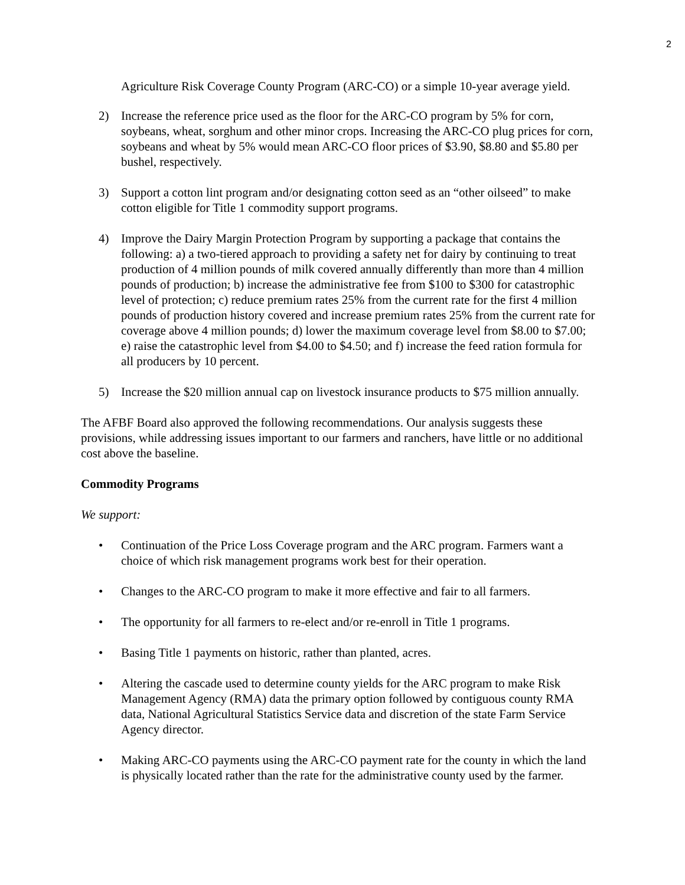2
Agriculture Risk Coverage County Program (ARC-CO) or a simple 10-year average yield.
2) Increase the reference price used as the floor for the ARC-CO program by 5% for corn, soybeans, wheat, sorghum and other minor crops. Increasing the ARC-CO plug prices for corn, soybeans and wheat by 5% would mean ARC-CO floor prices of $3.90, $8.80 and $5.80 per bushel, respectively.
3) Support a cotton lint program and/or designating cotton seed as an “other oilseed” to make cotton eligible for Title 1 commodity support programs.
4) Improve the Dairy Margin Protection Program by supporting a package that contains the following: a) a two-tiered approach to providing a safety net for dairy by continuing to treat production of 4 million pounds of milk covered annually differently than more than 4 million pounds of production; b) increase the administrative fee from $100 to $300 for catastrophic level of protection; c) reduce premium rates 25% from the current rate for the first 4 million pounds of production history covered and increase premium rates 25% from the current rate for coverage above 4 million pounds; d) lower the maximum coverage level from $8.00 to $7.00; e) raise the catastrophic level from $4.00 to $4.50; and f) increase the feed ration formula for all producers by 10 percent.
5) Increase the $20 million annual cap on livestock insurance products to $75 million annually.
The AFBF Board also approved the following recommendations. Our analysis suggests these provisions, while addressing issues important to our farmers and ranchers, have little or no additional cost above the baseline.
Commodity Programs
We support:
• Continuation of the Price Loss Coverage program and the ARC program. Farmers want a choice of which risk management programs work best for their operation.
• Changes to the ARC-CO program to make it more effective and fair to all farmers.
• The opportunity for all farmers to re-elect and/or re-enroll in Title 1 programs.
• Basing Title 1 payments on historic, rather than planted, acres.
• Altering the cascade used to determine county yields for the ARC program to make Risk Management Agency (RMA) data the primary option followed by contiguous county RMA data, National Agricultural Statistics Service data and discretion of the state Farm Service Agency director.
• Making ARC-CO payments using the ARC-CO payment rate for the county in which the land is physically located rather than the rate for the administrative county used by the farmer.